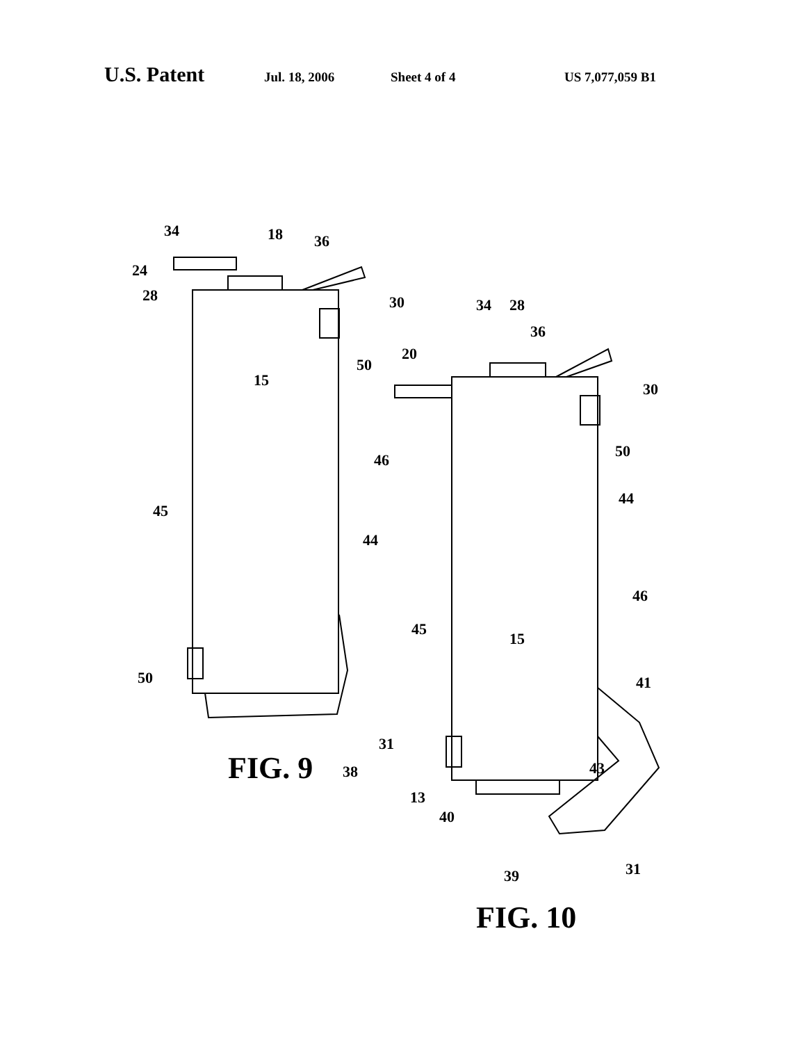U.S. Patent Jul. 18, 2006 Sheet 4 of 4 US 7,077,059 B1
34
18
36
24
28
30
50
15
46
45
44
50
31
38
FIG. 9
34
28
36
20
30
50
44
46
45
15
41
43
13
40
39
31
FIG. 10